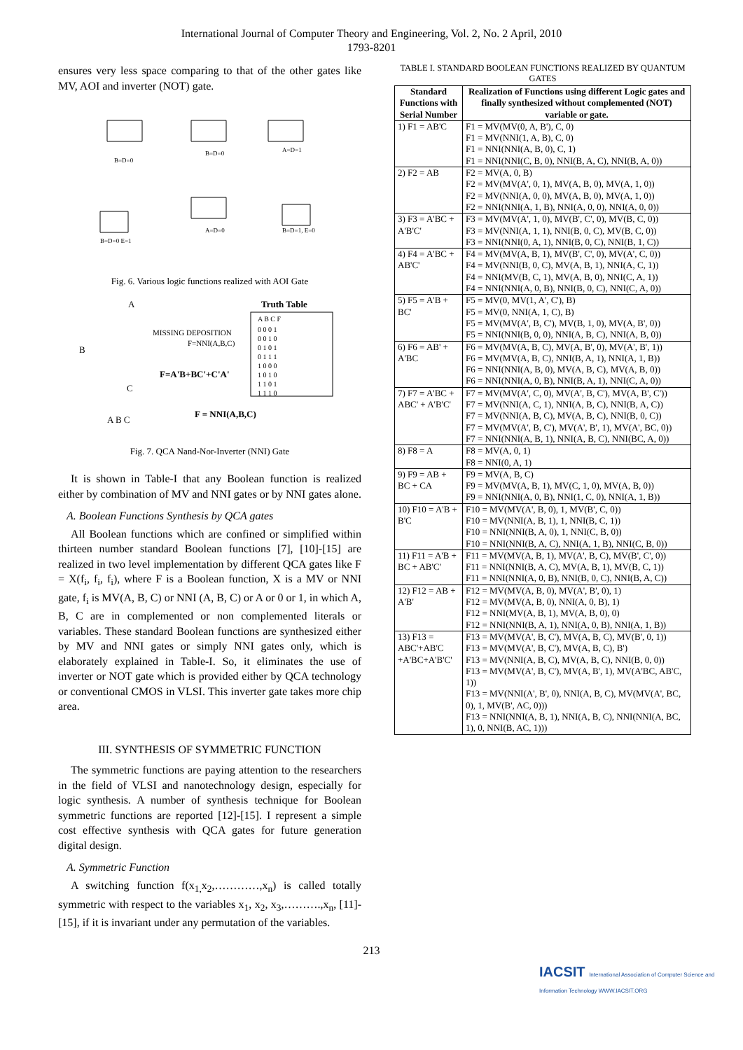International Journal of Computer Theory and Engineering, Vol. 2, No. 2 April, 2010
1793-8201
ensures very less space comparing to that of the other gates like MV, AOI and inverter (NOT) gate.
B=D=0
B=D=0
A=D=1
A=D=0
B=D=1, E=0
B=D=0 E=1
Fig. 6. Various logic functions realized with AOI Gate
A
B
MISSING DEPOSITION
F=NNI(A,B,C)
F=A'B+BC'+C'A'
C
Truth Table
A B C F
0 0 0 1
0 0 1 0
0 1 0 1
0 1 1 1
1 0 0 0
1 0 1 0
1 1 0 1
1 1 1 0
A B C
F = NNI(A,B,C)
Fig. 7. QCA Nand-Nor-Inverter (NNI) Gate
It is shown in Table-I that any Boolean function is realized either by combination of MV and NNI gates or by NNI gates alone.
A. Boolean Functions Synthesis by QCA gates
All Boolean functions which are confined or simplified within thirteen number standard Boolean functions [7], [10]-[15] are realized in two level implementation by different QCA gates like F = X(f<sub>i</sub>, f<sub>i</sub>, f<sub>i</sub>), where F is a Boolean function, X is a MV or NNI gate, f<sub>i</sub> is MV(A, B, C) or NNI (A, B, C) or A or 0 or 1, in which A, B, C are in complemented or non complemented literals or variables. These standard Boolean functions are synthesized either by MV and NNI gates or simply NNI gates only, which is elaborately explained in Table-I. So, it eliminates the use of inverter or NOT gate which is provided either by QCA technology or conventional CMOS in VLSI. This inverter gate takes more chip area.
III. SYNTHESIS OF SYMMETRIC FUNCTION
The symmetric functions are paying attention to the researchers in the field of VLSI and nanotechnology design, especially for logic synthesis. A number of synthesis technique for Boolean symmetric functions are reported [12]-[15]. I represent a simple cost effective synthesis with QCA gates for future generation digital design.
A. Symmetric Function
A switching function f(x<sub>1,</sub>x<sub>2</sub>,…………,x<sub>n</sub>) is called totally symmetric with respect to the variables x<sub>1</sub>, x<sub>2</sub>, x<sub>3</sub>,……….,x<sub>n</sub>, [11]-[15], if it is invariant under any permutation of the variables.
TABLE I. STANDARD BOOLEAN FUNCTIONS REALIZED BY QUANTUM GATES
| Standard Functions with Serial Number | Realization of Functions using different Logic gates and finally synthesized without complemented (NOT) variable or gate. |
| --- | --- |
| 1) F1 = AB'C | F1 = MV(MV(0, A, B'), C, 0) F1 = MV(NNI(1, A, B), C, 0) F1 = NNI(NNI(A, B, 0), C, 1) F1 = NNI(NNI(C, B, 0), NNI(B, A, C), NNI(B, A, 0)) |
| 2) F2 = AB | F2 = MV(A, 0, B) F2 = MV(MV(A', 0, 1), MV(A, B, 0), MV(A, 1, 0)) F2 = MV(NNI(A, 0, 0), MV(A, B, 0), MV(A, 1, 0)) F2 = NNI(NNI(A, 1, B), NNI(A, 0, 0), NNI(A, 0, 0)) |
| 3) F3 = A'BC + A'B'C' | F3 = MV(MV(A', 1, 0), MV(B', C', 0), MV(B, C, 0)) F3 = MV(NNI(A, 1, 1), NNI(B, 0, C), MV(B, C, 0)) F3 = NNI(NNI(0, A, 1), NNI(B, 0, C), NNI(B, 1, C)) |
| 4) F4 = A'BC + AB'C' | F4 = MV(MV(A, B, 1), MV(B', C', 0), MV(A', C, 0)) F4 = MV(NNI(B, 0, C), MV(A, B, 1), NNI(A, C, 1)) F4 = NNI(MV(B, C, 1), MV(A, B, 0), NNI(C, A, 1)) F4 = NNI(NNI(A, 0, B), NNI(B, 0, C), NNI(C, A, 0)) |
| 5) F5 = A'B + BC' | F5 = MV(0, MV(1, A', C'), B) F5 = MV(0, NNI(A, 1, C), B) F5 = MV(MV(A', B, C'), MV(B, 1, 0), MV(A, B', 0)) F5 = NNI(NNI(B, 0, 0), NNI(A, B, C), NNI(A, B, 0)) |
| 6) F6 = AB' + A'BC | F6 = MV(MV(A, B, C), MV(A, B', 0), MV(A', B', 1)) F6 = MV(MV(A, B, C), NNI(B, A, 1), NNI(A, 1, B)) F6 = NNI(NNI(A, B, 0), MV(A, B, C), MV(A, B, 0)) F6 = NNI(NNI(A, 0, B), NNI(B, A, 1), NNI(C, A, 0)) |
| 7) F7 = A'BC + ABC' + A'B'C' | F7 = MV(MV(A', C, 0), MV(A', B, C'), MV(A, B', C')) F7 = MV(NNI(A, C, 1), NNI(A, B, C), NNI(B, A, C)) F7 = MV(NNI(A, B, C), MV(A, B, C), NNI(B, 0, C)) F7 = MV(MV(A', B, C'), MV(A', B', 1), MV(A', BC, 0)) F7 = NNI(NNI(A, B, 1), NNI(A, B, C), NNI(BC, A, 0)) |
| 8) F8 = A | F8 = MV(A, 0, 1) F8 = NNI(0, A, 1) |
| 9) F9 = AB + BC + CA | F9 = MV(A, B, C) F9 = MV(MV(A, B, 1), MV(C, 1, 0), MV(A, B, 0)) F9 = NNI(NNI(A, 0, B), NNI(1, C, 0), NNI(A, 1, B)) |
| 10) F10 = A'B + B'C | F10 = MV(MV(A', B, 0), 1, MV(B', C, 0)) F10 = MV(NNI(A, B, 1), 1, NNI(B, C, 1)) F10 = NNI(NNI(B, A, 0), 1, NNI(C, B, 0)) F10 = NNI(NNI(B, A, C), NNI(A, 1, B), NNI(C, B, 0)) |
| 11) F11 = A'B + BC + AB'C' | F11 = MV(MV(A, B, 1), MV(A', B, C), MV(B', C', 0)) F11 = NNI(NNI(B, A, C), MV(A, B, 1), MV(B, C, 1)) F11 = NNI(NNI(A, 0, B), NNI(B, 0, C), NNI(B, A, C)) |
| 12) F12 = AB + A'B' | F12 = MV(MV(A, B, 0), MV(A', B', 0), 1) F12 = MV(MV(A, B, 0), NNI(A, 0, B), 1) F12 = NNI(MV(A, B, 1), MV(A, B, 0), 0) F12 = NNI(NNI(B, A, 1), NNI(A, 0, B), NNI(A, 1, B)) |
| 13) F13 = ABC'+AB'C +A'BC+A'B'C' | F13 = MV(MV(A', B, C'), MV(A, B, C), MV(B', 0, 1)) F13 = MV(MV(A', B, C'), MV(A, B, C), B') F13 = MV(NNI(A, B, C), MV(A, B, C), NNI(B, 0, 0)) F13 = MV(MV(A', B, C'), MV(A, B', 1), MV(A'BC, AB'C, 1)) F13 = MV(NNI(A', B', 0), NNI(A, B, C), MV(MV(A', BC, 0), 1, MV(B', AC, 0))) F13 = NNI(NNI(A, B, 1), NNI(A, B, C), NNI(NNI(A, BC, 1), 0, NNI(B, AC, 1))) |
213
IACSIT International Association of Computer Science and Information Technology WWW.IACSIT.ORG